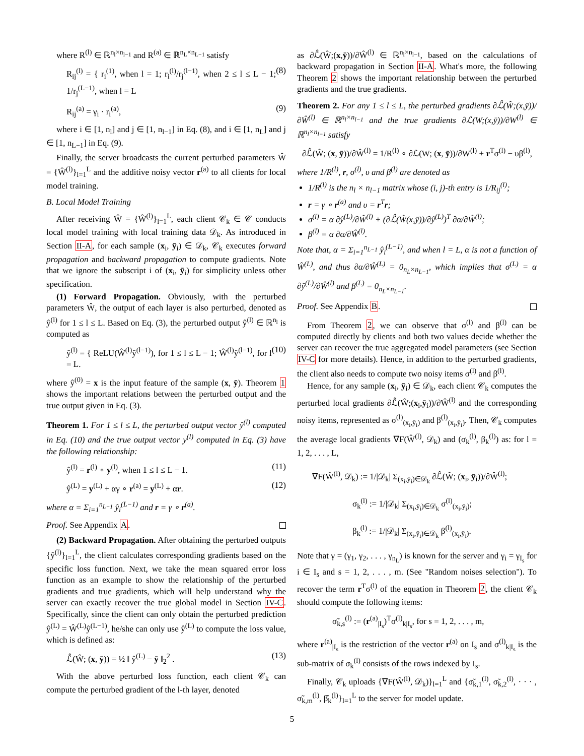where R<sup>(l)</sup> ∈ ℝ<sup>n<sub>l</sub>×n<sub>l−1</sub></sup> and R<sup>(a)</sup> ∈ ℝ<sup>n<sub>L</sub>×n<sub>L−1</sub></sup> satisfy
R<sub>ij</sub><sup>(l)</sup> = { r<sub>i</sub><sup>(1)</sup>, when l = 1; r<sub>i</sub><sup>(l)</sup>/r<sub>j</sub><sup>(l−1)</sup>, when 2 ≤ l ≤ L − 1; 1/r<sub>j</sub><sup>(L−1)</sup>, when l = L (8)
R<sub>ij</sub><sup>(a)</sup> = γ<sub>i</sub> · r<sub>i</sub><sup>(a)</sup>, (9)
where i ∈ [1, n<sub>l</sub>] and j ∈ [1, n<sub>l−1</sub>] in Eq. (8), and i ∈ [1, n<sub>L</sub>] and j ∈ [1, n<sub>L−1</sub>] in Eq. (9).
Finally, the server broadcasts the current perturbed parameters Ŵ = {Ŵ<sup>(l)</sup>}<sub>l=1</sub><sup>L</sup> and the additive noisy vector r<sup>(a)</sup> to all clients for local model training.
B. Local Model Training
After receiving Ŵ = {Ŵ<sup>(l)</sup>}<sub>l=1</sub><sup>L</sup>, each client 𝒞<sub>k</sub> ∈ 𝒞 conducts local model training with local training data 𝒟<sub>k</sub>. As introduced in Section II-A, for each sample (x<sub>i</sub>, ȳ<sub>i</sub>) ∈ 𝒟<sub>k</sub>, 𝒞<sub>k</sub> executes forward propagation and backward propagation to compute gradients. Note that we ignore the subscript i of (x<sub>i</sub>, ȳ<sub>i</sub>) for simplicity unless other specification.
(1) Forward Propagation. Obviously, with the perturbed parameters Ŵ, the output of each layer is also perturbed, denoted as ŷ<sup>(l)</sup> for 1 ≤ l ≤ L. Based on Eq. (3), the perturbed output ŷ<sup>(l)</sup> ∈ ℝ<sup>n<sub>l</sub></sup> is computed as
ŷ<sup>(l)</sup> = { ReLU(Ŵ<sup>(l)</sup>ŷ<sup>(l−1)</sup>), for 1 ≤ l ≤ L − 1; Ŵ<sup>(l)</sup>ŷ<sup>(l−1)</sup>, for l = L. (10)
where ŷ<sup>(0)</sup> = x is the input feature of the sample (x, ȳ). Theorem 1 shows the important relations between the perturbed output and the true output given in Eq. (3).
Theorem 1. For 1 ≤ l ≤ L, the perturbed output vector ŷ<sup>(l)</sup> computed in Eq. (10) and the true output vector y<sup>(l)</sup> computed in Eq. (3) have the following relationship:
ŷ<sup>(l)</sup> = r<sup>(l)</sup> ∘ y<sup>(l)</sup>, when 1 ≤ l ≤ L − 1. (11)
ŷ<sup>(L)</sup> = y<sup>(L)</sup> + αγ ∘ r<sup>(a)</sup> = y<sup>(L)</sup> + αr. (12)
where α = Σ<sub>i=1</sub><sup>n<sub>L−1</sub></sup> ŷ<sub>i</sub><sup>(L−1)</sup> and r = γ ∘ r<sup>(a)</sup>.
Proof. See Appendix A.
(2) Backward Propagation. After obtaining the perturbed outputs {ŷ<sup>(l)</sup>}<sub>l=1</sub><sup>L</sup>, the client calculates corresponding gradients based on the specific loss function. Next, we take the mean squared error loss function as an example to show the relationship of the perturbed gradients and true gradients, which will help understand why the server can exactly recover the true global model in Section IV-C. Specifically, since the client can only obtain the perturbed prediction ŷ<sup>(L)</sup> = Ŵ<sup>(L)</sup>ŷ<sup>(L−1)</sup>, he/she can only use ŷ<sup>(L)</sup> to compute the loss value, which is defined as:
ℒ̂(Ŵ; (x, ȳ)) = ½ ‖ ŷ<sup>(L)</sup> − ȳ ‖<sub>2</sub><sup>2</sup> . (13)
With the above perturbed loss function, each client 𝒞<sub>k</sub> can compute the perturbed gradient of the l-th layer, denoted
as ∂ℒ̂(Ŵ;(x,ȳ))/∂Ŵ<sup>(l)</sup> ∈ ℝ<sup>n<sub>l</sub>×n<sub>l−1</sub></sup>, based on the calculations of backward propagation in Section II-A. What's more, the following Theorem 2 shows the important relationship between the perturbed gradients and the true gradients.
Theorem 2. For any 1 ≤ l ≤ L, the perturbed gradients ∂ℒ̂(Ŵ;(x,ȳ))/∂Ŵ<sup>(l)</sup> ∈ ℝ<sup>n<sub>l</sub>×n<sub>l−1</sub></sup> and the true gradients ∂ℒ(W;(x,ȳ))/∂W<sup>(l)</sup> ∈ ℝ<sup>n<sub>l</sub>×n<sub>l−1</sub></sup> satisfy
∂ℒ̂(Ŵ; (x, ȳ))/∂Ŵ<sup>(l)</sup> = 1/R<sup>(l)</sup> ∘ ∂ℒ(W; (x, ȳ))/∂W<sup>(l)</sup> + r<sup>T</sup>σ<sup>(l)</sup> − υβ<sup>(l)</sup>,
where 1/R<sup>(l)</sup>, r, σ<sup>(l)</sup>, υ and β<sup>(l)</sup> are denoted as
1/R<sup>(l)</sup> is the n<sub>l</sub> × n<sub>l−1</sub> matrix whose (i, j)-th entry is 1/R<sub>ij</sub><sup>(l)</sup>;
r = γ ∘ r<sup>(a)</sup> and υ = r<sup>T</sup>r;
σ<sup>(l)</sup> = α ∂ŷ<sup>(L)</sup>/∂Ŵ<sup>(l)</sup> + (∂ℒ̂(Ŵ(x,ȳ))/∂ŷ<sup>(L)</sup>)<sup>T</sup> ∂α/∂Ŵ<sup>(l)</sup>;
β<sup>(l)</sup> = α ∂α/∂Ŵ<sup>(l)</sup>.
Note that, α = Σ<sub>i=1</sub><sup>n<sub>L−1</sub></sup> ŷ<sub>i</sub><sup>(L−1)</sup>, and when l = L, α is not a function of Ŵ<sup>(L)</sup>, and thus ∂α/∂Ŵ<sup>(L)</sup> = 0<sub>n<sub>L</sub>×n<sub>L−1</sub></sub>, which implies that σ<sup>(L)</sup> = α ∂ŷ<sup>(L)</sup>/∂Ŵ<sup>(l)</sup> and β<sup>(L)</sup> = 0<sub>n<sub>L</sub>×n<sub>L−1</sub></sub>.
Proof. See Appendix B.
From Theorem 2, we can observe that σ<sup>(l)</sup> and β<sup>(l)</sup> can be computed directly by clients and both two values decide whether the server can recover the true aggregated model parameters (see Section IV-C for more details). Hence, in addition to the perturbed gradients, the client also needs to compute two noisy items σ<sup>(l)</sup> and β<sup>(l)</sup>.
Hence, for any sample (x<sub>i</sub>, ȳ<sub>i</sub>) ∈ 𝒟<sub>k</sub>, each client 𝒞<sub>k</sub> computes the perturbed local gradients ∂ℒ̂(Ŵ;(x<sub>i</sub>,ȳ<sub>i</sub>))/∂Ŵ<sup>(l)</sup> and the corresponding noisy items, represented as σ<sup>(l)</sup><sub>(x<sub>i</sub>,ȳ<sub>i</sub>)</sub> and β<sup>(l)</sup><sub>(x<sub>i</sub>,ȳ<sub>i</sub>)</sub>. Then, 𝒞<sub>k</sub> computes the average local gradients ∇F(Ŵ<sup>(l)</sup>, 𝒟<sub>k</sub>) and (σ<sub>k</sub><sup>(l)</sup>, β<sub>k</sub><sup>(l)</sup>) as: for l = 1, 2, . . . , L,
∇F(Ŵ<sup>(l)</sup>, 𝒟<sub>k</sub>) := 1/|𝒟<sub>k</sub>| Σ<sub>(x<sub>i</sub>,ȳ<sub>i</sub>)∈𝒟<sub>k</sub></sub> ∂ℒ̂(Ŵ; (x<sub>i</sub>, ȳ<sub>i</sub>))/∂Ŵ<sup>(l)</sup>;
σ<sub>k</sub><sup>(l)</sup> := 1/|𝒟<sub>k</sub>| Σ<sub>(x<sub>i</sub>,ȳ<sub>i</sub>)∈𝒟<sub>k</sub></sub> σ<sup>(l)</sup><sub>(x<sub>i</sub>,ȳ<sub>i</sub>)</sub>;
β<sub>k</sub><sup>(l)</sup> := 1/|𝒟<sub>k</sub>| Σ<sub>(x<sub>i</sub>,ȳ<sub>i</sub>)∈𝒟<sub>k</sub></sub> β<sup>(l)</sup><sub>(x<sub>i</sub>,ȳ<sub>i</sub>)</sub>.
Note that γ = (γ<sub>1</sub>, γ<sub>2</sub>, . . . , γ<sub>n<sub>L</sub></sub>) is known for the server and γ<sub>i</sub> = γ<sub>I<sub>s</sub></sub> for i ∈ I<sub>s</sub> and s = 1, 2, . . . , m. (See "Random noises selection"). To recover the term r<sup>T</sup>σ<sup>(l)</sup> of the equation in Theorem 2, the client 𝒞<sub>k</sub> should compute the following items:
σ̃<sub>k,s</sub><sup>(l)</sup> := (r<sup>(a)</sup><sub>|I<sub>s</sub></sub>)<sup>T</sup>σ<sup>(l)</sup><sub>k|I<sub>s</sub></sub>, for s = 1, 2, . . . , m,
where r<sup>(a)</sup><sub>|I<sub>s</sub></sub> is the restriction of the vector r<sup>(a)</sup> on I<sub>s</sub> and σ<sup>(l)</sup><sub>k|I<sub>s</sub></sub> is the sub-matrix of σ<sub>k</sub><sup>(l)</sup> consists of the rows indexed by I<sub>s</sub>.
Finally, 𝒞<sub>k</sub> uploads {∇F(Ŵ<sup>(l)</sup>, 𝒟<sub>k</sub>)}<sub>l=1</sub><sup>L</sup> and {σ̃<sub>k,1</sub><sup>(l)</sup>, σ̃<sub>k,2</sub><sup>(l)</sup>, · · · , σ̃<sub>k,m</sub><sup>(l)</sup>, β̂<sub>k</sub><sup>(l)</sup>}<sub>l=1</sub><sup>L</sup> to the server for model update.
5